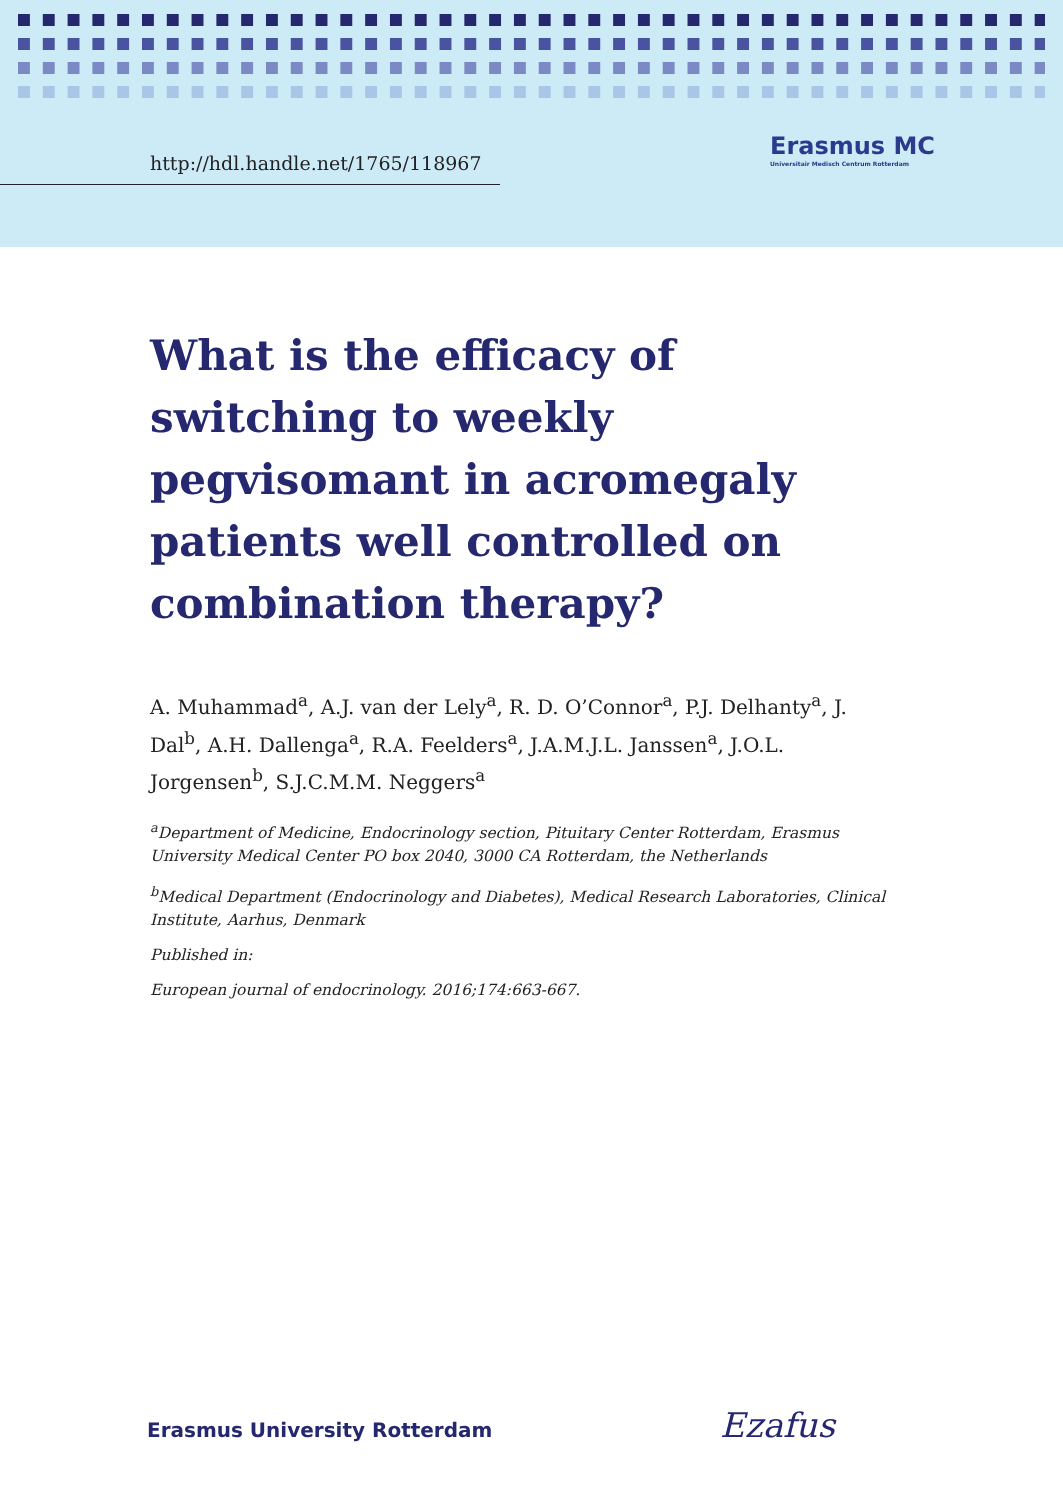http://hdl.handle.net/1765/118967
Erasmus MC
Universitair Medisch Centrum Rotterdam
What is the efficacy of switching to weekly pegvisomant in acromegaly patients well controlled on combination therapy?
A. Muhammad<sup>a</sup>, A.J. van der Lely<sup>a</sup>, R. D. O’Connor<sup>a</sup>, P.J. Delhanty<sup>a</sup>, J. Dal<sup>b</sup>, A.H. Dallenga<sup>a</sup>, R.A. Feelders<sup>a</sup>, J.A.M.J.L. Janssen<sup>a</sup>, J.O.L. Jorgensen<sup>b</sup>, S.J.C.M.M. Neggers<sup>a</sup>
<sup>a</sup> Department of Medicine, Endocrinology section, Pituitary Center Rotterdam, Erasmus University Medical Center PO box 2040, 3000 CA Rotterdam, the Netherlands
<sup>b</sup> Medical Department (Endocrinology and Diabetes), Medical Research Laboratories, Clinical Institute, Aarhus, Denmark
Published in:
European journal of endocrinology. 2016;174:663-667.
Erasmus University Rotterdam Ezafus